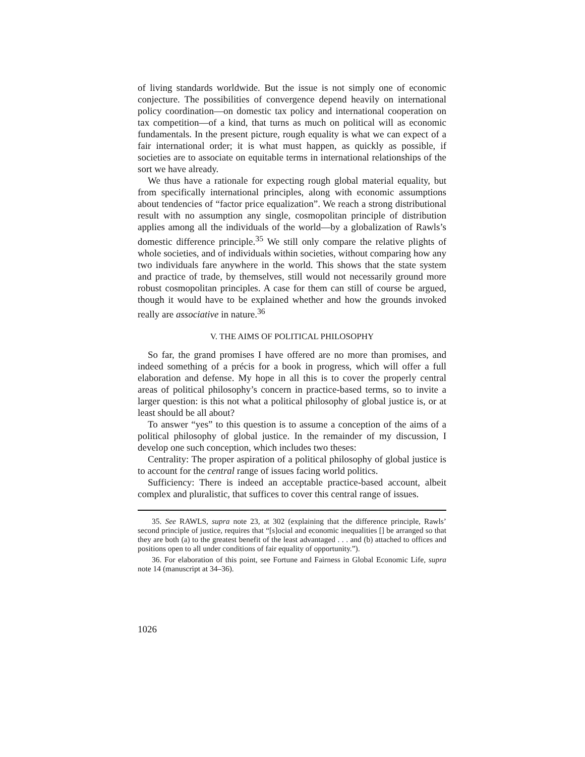of living standards worldwide. But the issue is not simply one of economic conjecture. The possibilities of convergence depend heavily on international policy coordination—on domestic tax policy and international cooperation on tax competition—of a kind, that turns as much on political will as economic fundamentals. In the present picture, rough equality is what we can expect of a fair international order; it is what must happen, as quickly as possible, if societies are to associate on equitable terms in international relationships of the sort we have already.
We thus have a rationale for expecting rough global material equality, but from specifically international principles, along with economic assumptions about tendencies of “factor price equalization”. We reach a strong distributional result with no assumption any single, cosmopolitan principle of distribution applies among all the individuals of the world—by a globalization of Rawls’s domestic difference principle.<sup>35</sup> We still only compare the relative plights of whole societies, and of individuals within societies, without comparing how any two individuals fare anywhere in the world. This shows that the state system and practice of trade, by themselves, still would not necessarily ground more robust cosmopolitan principles. A case for them can still of course be argued, though it would have to be explained whether and how the grounds invoked really are associative in nature.<sup>36</sup>
V. THE AIMS OF POLITICAL PHILOSOPHY
So far, the grand promises I have offered are no more than promises, and indeed something of a précis for a book in progress, which will offer a full elaboration and defense. My hope in all this is to cover the properly central areas of political philosophy’s concern in practice-based terms, so to invite a larger question: is this not what a political philosophy of global justice is, or at least should be all about?
To answer “yes” to this question is to assume a conception of the aims of a political philosophy of global justice. In the remainder of my discussion, I develop one such conception, which includes two theses:
Centrality: The proper aspiration of a political philosophy of global justice is to account for the central range of issues facing world politics.
Sufficiency: There is indeed an acceptable practice-based account, albeit complex and pluralistic, that suffices to cover this central range of issues.
35. See RAWLS, supra note 23, at 302 (explaining that the difference principle, Rawls’ second principle of justice, requires that “[s]ocial and economic inequalities [] be arranged so that they are both (a) to the greatest benefit of the least advantaged . . . and (b) attached to offices and positions open to all under conditions of fair equality of opportunity.”).
36. For elaboration of this point, see Fortune and Fairness in Global Economic Life, supra note 14 (manuscript at 34–36).
1026